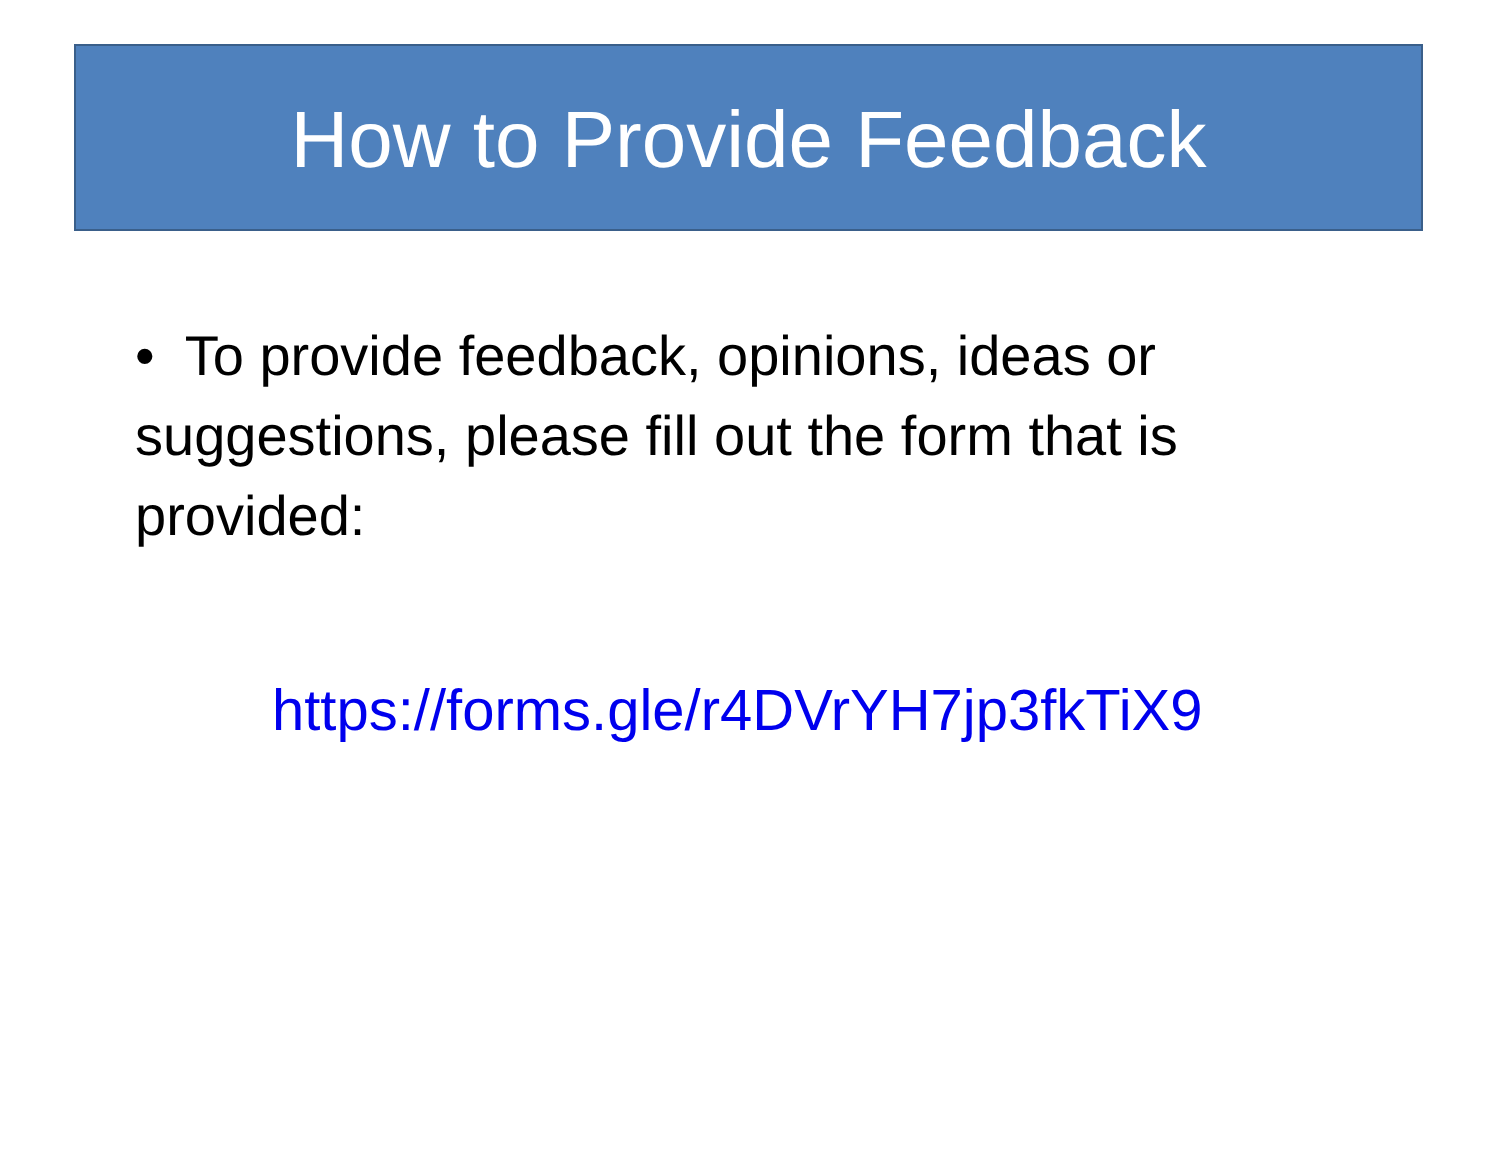How to Provide Feedback
• To provide feedback, opinions, ideas or suggestions, please fill out the form that is provided:
https://forms.gle/r4DVrYH7jp3fkTiX9